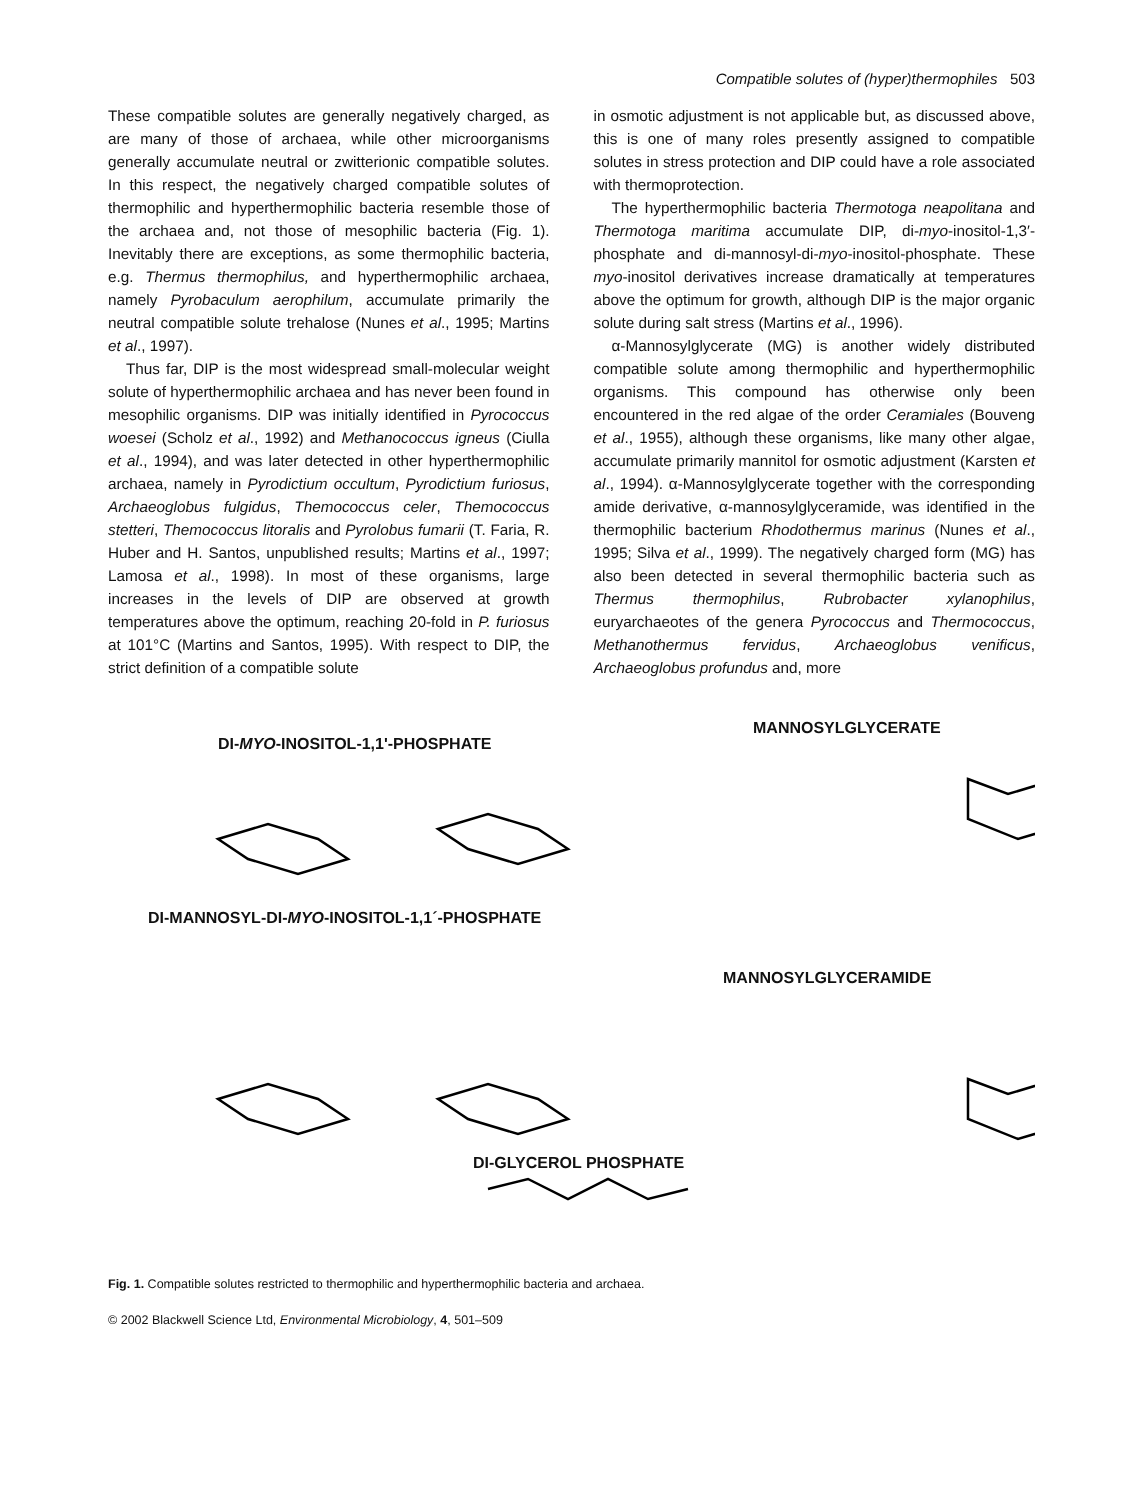Compatible solutes of (hyper)thermophiles 503
These compatible solutes are generally negatively charged, as are many of those of archaea, while other microorganisms generally accumulate neutral or zwitterionic compatible solutes. In this respect, the negatively charged compatible solutes of thermophilic and hyperthermophilic bacteria resemble those of the archaea and, not those of mesophilic bacteria (Fig. 1). Inevitably there are exceptions, as some thermophilic bacteria, e.g. Thermus thermophilus, and hyperthermophilic archaea, namely Pyrobaculum aerophilum, accumulate primarily the neutral compatible solute trehalose (Nunes et al., 1995; Martins et al., 1997).
Thus far, DIP is the most widespread small-molecular weight solute of hyperthermophilic archaea and has never been found in mesophilic organisms. DIP was initially identified in Pyrococcus woesei (Scholz et al., 1992) and Methanococcus igneus (Ciulla et al., 1994), and was later detected in other hyperthermophilic archaea, namely in Pyrodictium occultum, Pyrodictium furiosus, Archaeoglobus fulgidus, Themococcus celer, Themococcus stetteri, Themococcus litoralis and Pyrolobus fumarii (T. Faria, R. Huber and H. Santos, unpublished results; Martins et al., 1997; Lamosa et al., 1998). In most of these organisms, large increases in the levels of DIP are observed at growth temperatures above the optimum, reaching 20-fold in P. furiosus at 101°C (Martins and Santos, 1995). With respect to DIP, the strict definition of a compatible solute
in osmotic adjustment is not applicable but, as discussed above, this is one of many roles presently assigned to compatible solutes in stress protection and DIP could have a role associated with thermoprotection.
The hyperthermophilic bacteria Thermotoga neapolitana and Thermotoga maritima accumulate DIP, di-myo-inositol-1,3′-phosphate and di-mannosyl-di-myo-inositol-phosphate. These myo-inositol derivatives increase dramatically at temperatures above the optimum for growth, although DIP is the major organic solute during salt stress (Martins et al., 1996).
α-Mannosylglycerate (MG) is another widely distributed compatible solute among thermophilic and hyperthermophilic organisms. This compound has otherwise only been encountered in the red algae of the order Ceramiales (Bouveng et al., 1955), although these organisms, like many other algae, accumulate primarily mannitol for osmotic adjustment (Karsten et al., 1994). α-Mannosylglycerate together with the corresponding amide derivative, α-mannosylglyceramide, was identified in the thermophilic bacterium Rhodothermus marinus (Nunes et al., 1995; Silva et al., 1999). The negatively charged form (MG) has also been detected in several thermophilic bacteria such as Thermus thermophilus, Rubrobacter xylanophilus, euryarchaeotes of the genera Pyrococcus and Thermococcus, Methanothermus fervidus, Archaeoglobus venificus, Archaeoglobus profundus and, more
DI-MYO-INOSITOL-1,1'-PHOSPHATE
MANNOSYLGLYCERATE
DI-MANNOSYL-DI-MYO-INOSITOL-1,1´-PHOSPHATE
MANNOSYLGLYCERAMIDE
DI-GLYCEROL PHOSPHATE
Fig. 1. Compatible solutes restricted to thermophilic and hyperthermophilic bacteria and archaea.
© 2002 Blackwell Science Ltd, Environmental Microbiology, 4, 501–509